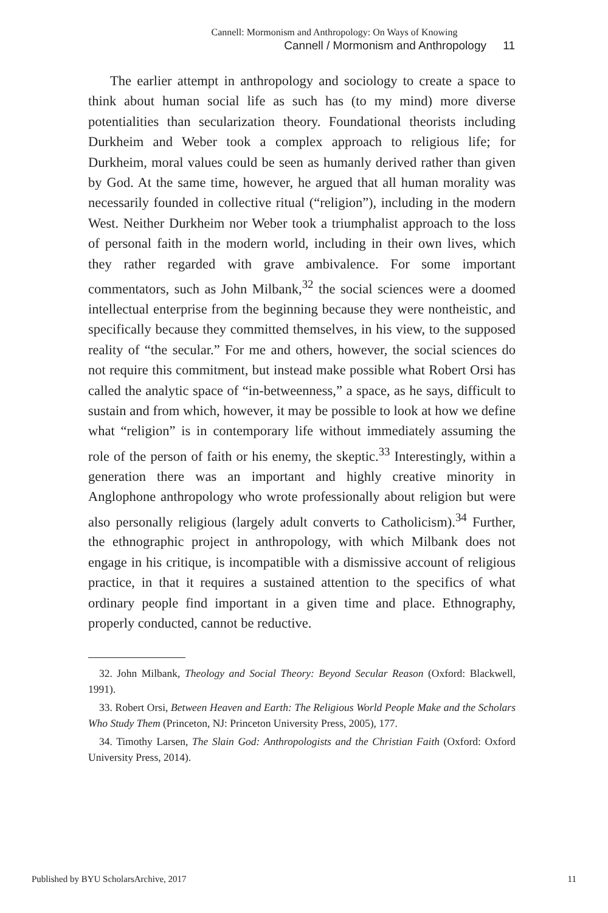Cannell: Mormonism and Anthropology: On Ways of Knowing
Cannell / Mormonism and Anthropology 11
The earlier attempt in anthropology and sociology to create a space to think about human social life as such has (to my mind) more diverse potentialities than secularization theory. Foundational theorists including Durkheim and Weber took a complex approach to religious life; for Durkheim, moral values could be seen as humanly derived rather than given by God. At the same time, however, he argued that all human morality was necessarily founded in collective ritual (“religion”), including in the modern West. Neither Durkheim nor Weber took a triumphalist approach to the loss of personal faith in the modern world, including in their own lives, which they rather regarded with grave ambivalence. For some important commentators, such as John Milbank,<sup>32</sup> the social sciences were a doomed intellectual enterprise from the beginning because they were nontheistic, and specifically because they committed themselves, in his view, to the supposed reality of “the secular.” For me and others, however, the social sciences do not require this commitment, but instead make possible what Robert Orsi has called the analytic space of “in-betweenness,” a space, as he says, difficult to sustain and from which, however, it may be possible to look at how we define what “religion” is in contemporary life without immediately assuming the role of the person of faith or his enemy, the skeptic.<sup>33</sup> Interestingly, within a generation there was an important and highly creative minority in Anglophone anthropology who wrote professionally about religion but were also personally religious (largely adult converts to Catholicism).<sup>34</sup> Further, the ethnographic project in anthropology, with which Milbank does not engage in his critique, is incompatible with a dismissive account of religious practice, in that it requires a sustained attention to the specifics of what ordinary people find important in a given time and place. Ethnography, properly conducted, cannot be reductive.
32. John Milbank, Theology and Social Theory: Beyond Secular Reason (Oxford: Blackwell, 1991).
33. Robert Orsi, Between Heaven and Earth: The Religious World People Make and the Scholars Who Study Them (Princeton, NJ: Princeton University Press, 2005), 177.
34. Timothy Larsen, The Slain God: Anthropologists and the Christian Faith (Oxford: Oxford University Press, 2014).
Published by BYU ScholarsArchive, 2017 11